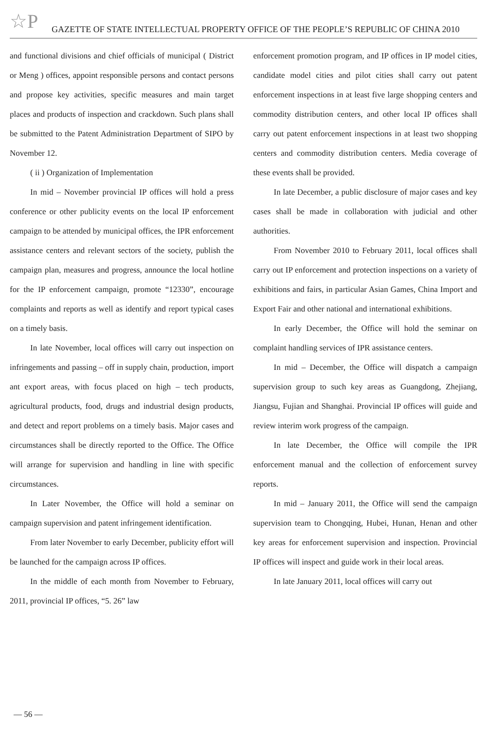☆P GAZETTE OF STATE INTELLECTUAL PROPERTY OFFICE OF THE PEOPLE’S REPUBLIC OF CHINA 2010
and functional divisions and chief officials of municipal ( District or Meng ) offices, appoint responsible persons and contact persons and propose key activities, specific measures and main target places and products of inspection and crackdown. Such plans shall be submitted to the Patent Administration Department of SIPO by November 12.
( ii ) Organization of Implementation
In mid – November provincial IP offices will hold a press conference or other publicity events on the local IP enforcement campaign to be attended by municipal offices, the IPR enforcement assistance centers and relevant sectors of the society, publish the campaign plan, measures and progress, announce the local hotline for the IP enforcement campaign, promote “12330”, encourage complaints and reports as well as identify and report typical cases on a timely basis.
In late November, local offices will carry out inspection on infringements and passing – off in supply chain, production, import ant export areas, with focus placed on high – tech products, agricultural products, food, drugs and industrial design products, and detect and report problems on a timely basis. Major cases and circumstances shall be directly reported to the Office. The Office will arrange for supervision and handling in line with specific circumstances.
In Later November, the Office will hold a seminar on campaign supervision and patent infringement identification.
From later November to early December, publicity effort will be launched for the campaign across IP offices.
In the middle of each month from November to February, 2011, provincial IP offices, “5. 26” law
enforcement promotion program, and IP offices in IP model cities, candidate model cities and pilot cities shall carry out patent enforcement inspections in at least five large shopping centers and commodity distribution centers, and other local IP offices shall carry out patent enforcement inspections in at least two shopping centers and commodity distribution centers. Media coverage of these events shall be provided.
In late December, a public disclosure of major cases and key cases shall be made in collaboration with judicial and other authorities.
From November 2010 to February 2011, local offices shall carry out IP enforcement and protection inspections on a variety of exhibitions and fairs, in particular Asian Games, China Import and Export Fair and other national and international exhibitions.
In early December, the Office will hold the seminar on complaint handling services of IPR assistance centers.
In mid – December, the Office will dispatch a campaign supervision group to such key areas as Guangdong, Zhejiang, Jiangsu, Fujian and Shanghai. Provincial IP offices will guide and review interim work progress of the campaign.
In late December, the Office will compile the IPR enforcement manual and the collection of enforcement survey reports.
In mid – January 2011, the Office will send the campaign supervision team to Chongqing, Hubei, Hunan, Henan and other key areas for enforcement supervision and inspection. Provincial IP offices will inspect and guide work in their local areas.
In late January 2011, local offices will carry out
— 56 —